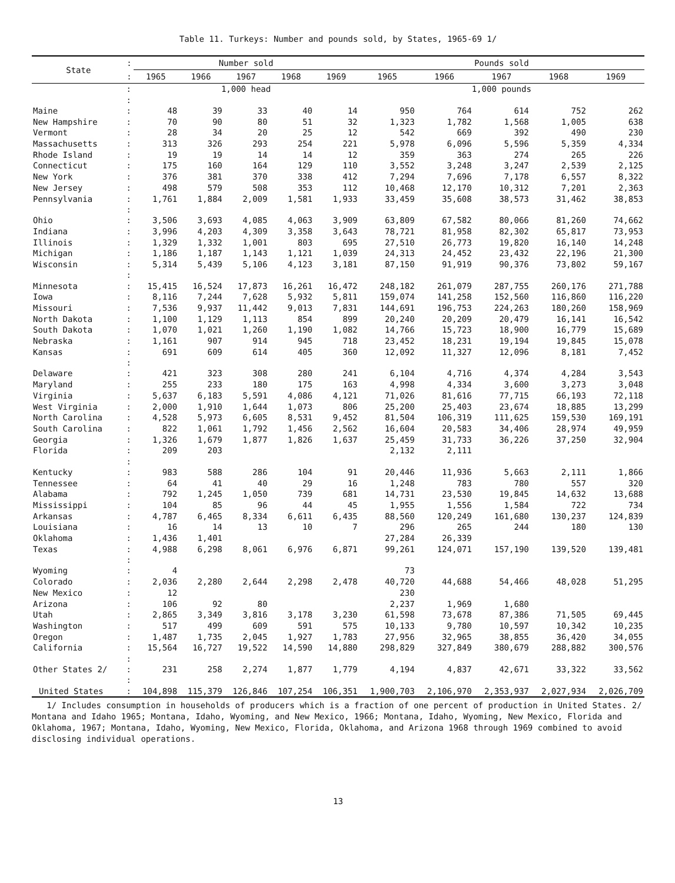Table 11. Turkeys: Number and pounds sold, by States, 1965-69 1/
| State | : | Number sold | | | | | Pounds sold | | | | |
| --- | --- | --- | --- | --- | --- | --- | --- | --- | --- | --- | --- |
| | : | 1965 | 1966 | 1967 | 1968 | 1969 | 1965 | 1966 | 1967 | 1968 | 1969 |
| | : | 1,000 head | | | | | 1,000 pounds | | | | |
| | : | | | | | | | | | | |
| Maine | : | 48 | 39 | 33 | 40 | 14 | 950 | 764 | 614 | 752 | 262 |
| New Hampshire | : | 70 | 90 | 80 | 51 | 32 | 1,323 | 1,782 | 1,568 | 1,005 | 638 |
| Vermont | : | 28 | 34 | 20 | 25 | 12 | 542 | 669 | 392 | 490 | 230 |
| Massachusetts | : | 313 | 326 | 293 | 254 | 221 | 5,978 | 6,096 | 5,596 | 5,359 | 4,334 |
| Rhode Island | : | 19 | 19 | 14 | 14 | 12 | 359 | 363 | 274 | 265 | 226 |
| Connecticut | : | 175 | 160 | 164 | 129 | 110 | 3,552 | 3,248 | 3,247 | 2,539 | 2,125 |
| New York | : | 376 | 381 | 370 | 338 | 412 | 7,294 | 7,696 | 7,178 | 6,557 | 8,322 |
| New Jersey | : | 498 | 579 | 508 | 353 | 112 | 10,468 | 12,170 | 10,312 | 7,201 | 2,363 |
| Pennsylvania | : | 1,761 | 1,884 | 2,009 | 1,581 | 1,933 | 33,459 | 35,608 | 38,573 | 31,462 | 38,853 |
| | : | | | | | | | | | | |
| Ohio | : | 3,506 | 3,693 | 4,085 | 4,063 | 3,909 | 63,809 | 67,582 | 80,066 | 81,260 | 74,662 |
| Indiana | : | 3,996 | 4,203 | 4,309 | 3,358 | 3,643 | 78,721 | 81,958 | 82,302 | 65,817 | 73,953 |
| Illinois | : | 1,329 | 1,332 | 1,001 | 803 | 695 | 27,510 | 26,773 | 19,820 | 16,140 | 14,248 |
| Michigan | : | 1,186 | 1,187 | 1,143 | 1,121 | 1,039 | 24,313 | 24,452 | 23,432 | 22,196 | 21,300 |
| Wisconsin | : | 5,314 | 5,439 | 5,106 | 4,123 | 3,181 | 87,150 | 91,919 | 90,376 | 73,802 | 59,167 |
| | : | | | | | | | | | | |
| Minnesota | : | 15,415 | 16,524 | 17,873 | 16,261 | 16,472 | 248,182 | 261,079 | 287,755 | 260,176 | 271,788 |
| Iowa | : | 8,116 | 7,244 | 7,628 | 5,932 | 5,811 | 159,074 | 141,258 | 152,560 | 116,860 | 116,220 |
| Missouri | : | 7,536 | 9,937 | 11,442 | 9,013 | 7,831 | 144,691 | 196,753 | 224,263 | 180,260 | 158,969 |
| North Dakota | : | 1,100 | 1,129 | 1,113 | 854 | 899 | 20,240 | 20,209 | 20,479 | 16,141 | 16,542 |
| South Dakota | : | 1,070 | 1,021 | 1,260 | 1,190 | 1,082 | 14,766 | 15,723 | 18,900 | 16,779 | 15,689 |
| Nebraska | : | 1,161 | 907 | 914 | 945 | 718 | 23,452 | 18,231 | 19,194 | 19,845 | 15,078 |
| Kansas | : | 691 | 609 | 614 | 405 | 360 | 12,092 | 11,327 | 12,096 | 8,181 | 7,452 |
| | : | | | | | | | | | | |
| Delaware | : | 421 | 323 | 308 | 280 | 241 | 6,104 | 4,716 | 4,374 | 4,284 | 3,543 |
| Maryland | : | 255 | 233 | 180 | 175 | 163 | 4,998 | 4,334 | 3,600 | 3,273 | 3,048 |
| Virginia | : | 5,637 | 6,183 | 5,591 | 4,086 | 4,121 | 71,026 | 81,616 | 77,715 | 66,193 | 72,118 |
| West Virginia | : | 2,000 | 1,910 | 1,644 | 1,073 | 806 | 25,200 | 25,403 | 23,674 | 18,885 | 13,299 |
| North Carolina | : | 4,528 | 5,973 | 6,605 | 8,531 | 9,452 | 81,504 | 106,319 | 111,625 | 159,530 | 169,191 |
| South Carolina | : | 822 | 1,061 | 1,792 | 1,456 | 2,562 | 16,604 | 20,583 | 34,406 | 28,974 | 49,959 |
| Georgia | : | 1,326 | 1,679 | 1,877 | 1,826 | 1,637 | 25,459 | 31,733 | 36,226 | 37,250 | 32,904 |
| Florida | : | 209 | 203 | | | | 2,132 | 2,111 | | | |
| | : | | | | | | | | | | |
| Kentucky | : | 983 | 588 | 286 | 104 | 91 | 20,446 | 11,936 | 5,663 | 2,111 | 1,866 |
| Tennessee | : | 64 | 41 | 40 | 29 | 16 | 1,248 | 783 | 780 | 557 | 320 |
| Alabama | : | 792 | 1,245 | 1,050 | 739 | 681 | 14,731 | 23,530 | 19,845 | 14,632 | 13,688 |
| Mississippi | : | 104 | 85 | 96 | 44 | 45 | 1,955 | 1,556 | 1,584 | 722 | 734 |
| Arkansas | : | 4,787 | 6,465 | 8,334 | 6,611 | 6,435 | 88,560 | 120,249 | 161,680 | 130,237 | 124,839 |
| Louisiana | : | 16 | 14 | 13 | 10 | 7 | 296 | 265 | 244 | 180 | 130 |
| Oklahoma | : | 1,436 | 1,401 | | | | 27,284 | 26,339 | | | |
| Texas | : | 4,988 | 6,298 | 8,061 | 6,976 | 6,871 | 99,261 | 124,071 | 157,190 | 139,520 | 139,481 |
| | : | | | | | | | | | | |
| Wyoming | : | 4 | | | | | 73 | | | | |
| Colorado | : | 2,036 | 2,280 | 2,644 | 2,298 | 2,478 | 40,720 | 44,688 | 54,466 | 48,028 | 51,295 |
| New Mexico | : | 12 | | | | | 230 | | | | |
| Arizona | : | 106 | 92 | 80 | | | 2,237 | 1,969 | 1,680 | | |
| Utah | : | 2,865 | 3,349 | 3,816 | 3,178 | 3,230 | 61,598 | 73,678 | 87,386 | 71,505 | 69,445 |
| Washington | : | 517 | 499 | 609 | 591 | 575 | 10,133 | 9,780 | 10,597 | 10,342 | 10,235 |
| Oregon | : | 1,487 | 1,735 | 2,045 | 1,927 | 1,783 | 27,956 | 32,965 | 38,855 | 36,420 | 34,055 |
| California | : | 15,564 | 16,727 | 19,522 | 14,590 | 14,880 | 298,829 | 327,849 | 380,679 | 288,882 | 300,576 |
| | : | | | | | | | | | | |
| Other States 2/ | : | 231 | 258 | 2,274 | 1,877 | 1,779 | 4,194 | 4,837 | 42,671 | 33,322 | 33,562 |
| | : | | | | | | | | | | |
| United States | : | 104,898 | 115,379 | 126,846 | 107,254 | 106,351 | 1,900,703 | 2,106,970 | 2,353,937 | 2,027,934 | 2,026,709 |
1/ Includes consumption in households of producers which is a fraction of one percent of production in United States. 2/ Montana and Idaho 1965; Montana, Idaho, Wyoming, and New Mexico, 1966; Montana, Idaho, Wyoming, New Mexico, Florida and Oklahoma, 1967; Montana, Idaho, Wyoming, New Mexico, Florida, Oklahoma, and Arizona 1968 through 1969 combined to avoid disclosing individual operations.
13